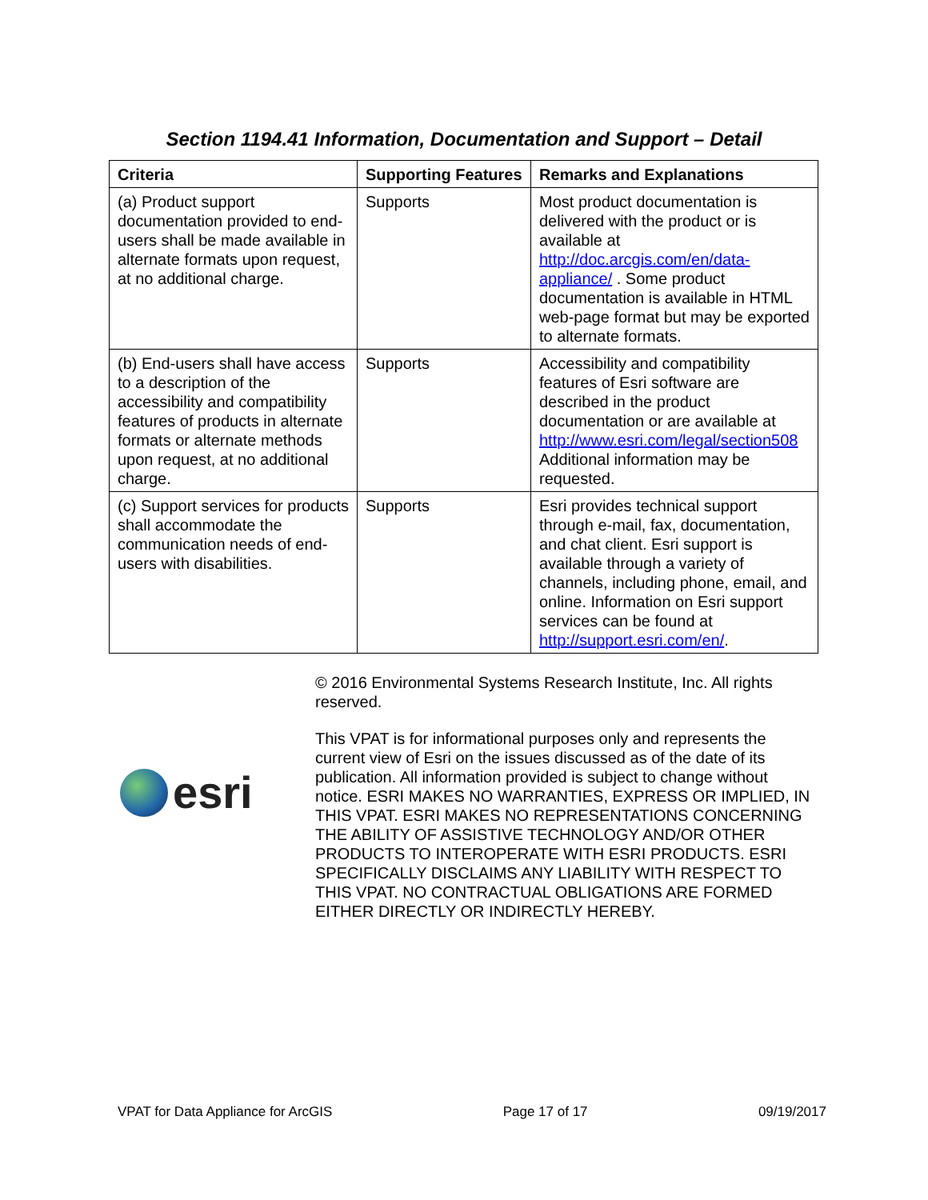Section 1194.41 Information, Documentation and Support – Detail
| Criteria | Supporting Features | Remarks and Explanations |
| --- | --- | --- |
| (a) Product support documentation provided to end-users shall be made available in alternate formats upon request, at no additional charge. | Supports | Most product documentation is delivered with the product or is available at http://doc.arcgis.com/en/data-appliance/ . Some product documentation is available in HTML web-page format but may be exported to alternate formats. |
| (b) End-users shall have access to a description of the accessibility and compatibility features of products in alternate formats or alternate methods upon request, at no additional charge. | Supports | Accessibility and compatibility features of Esri software are described in the product documentation or are available at http://www.esri.com/legal/section508 Additional information may be requested. |
| (c) Support services for products shall accommodate the communication needs of end-users with disabilities. | Supports | Esri provides technical support through e-mail, fax, documentation, and chat client. Esri support is available through a variety of channels, including phone, email, and online. Information on Esri support services can be found at http://support.esri.com/en/ . |
esri
© 2016 Environmental Systems Research Institute, Inc. All rights reserved.
This VPAT is for informational purposes only and represents the current view of Esri on the issues discussed as of the date of its publication. All information provided is subject to change without notice. ESRI MAKES NO WARRANTIES, EXPRESS OR IMPLIED, IN THIS VPAT. ESRI MAKES NO REPRESENTATIONS CONCERNING THE ABILITY OF ASSISTIVE TECHNOLOGY AND/OR OTHER PRODUCTS TO INTEROPERATE WITH ESRI PRODUCTS. ESRI SPECIFICALLY DISCLAIMS ANY LIABILITY WITH RESPECT TO THIS VPAT. NO CONTRACTUAL OBLIGATIONS ARE FORMED EITHER DIRECTLY OR INDIRECTLY HEREBY.
VPAT for Data Appliance for ArcGIS Page 17 of 17 09/19/2017